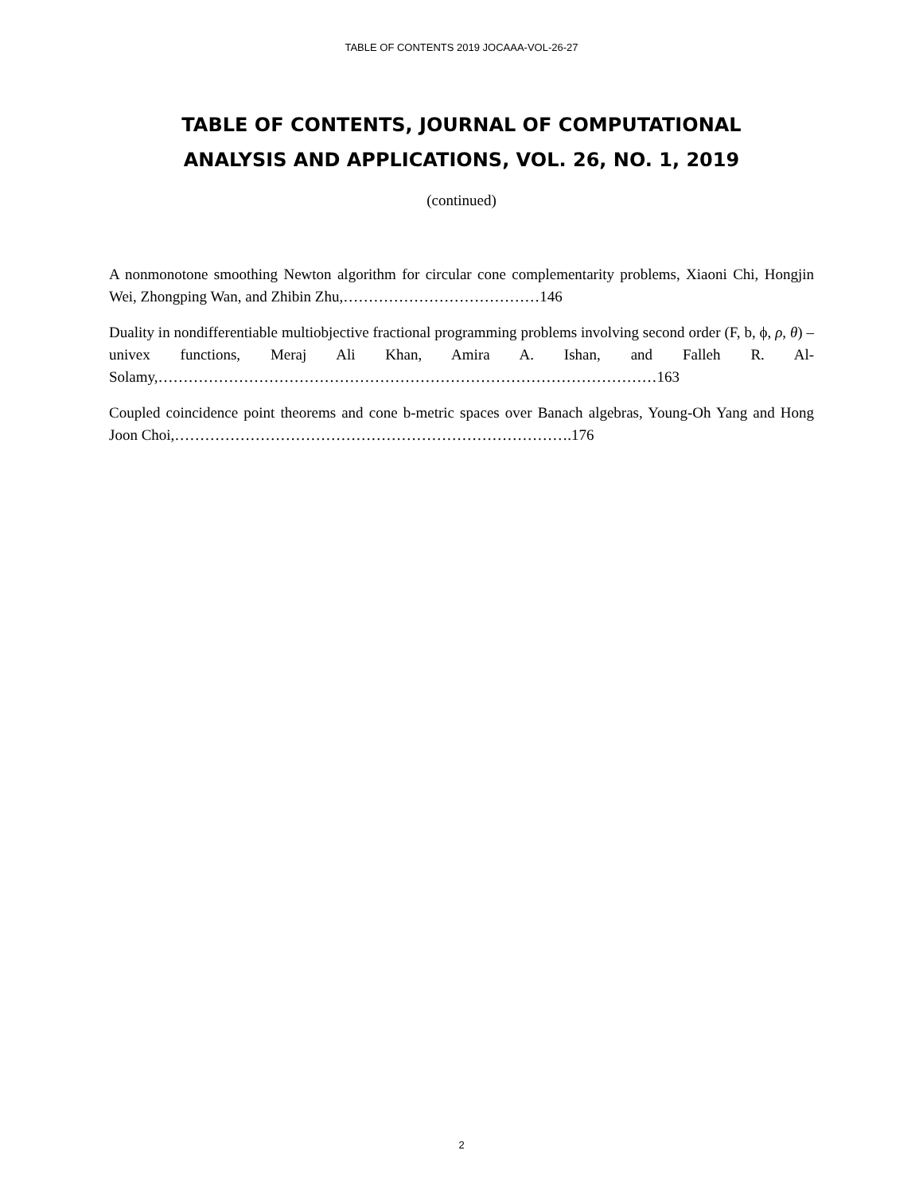TABLE OF CONTENTS 2019 JOCAAA-VOL-26-27
TABLE OF CONTENTS, JOURNAL OF COMPUTATIONAL
ANALYSIS AND APPLICATIONS, VOL. 26, NO. 1, 2019
(continued)
A nonmonotone smoothing Newton algorithm for circular cone complementarity problems, Xiaoni Chi, Hongjin Wei, Zhongping Wan, and Zhibin Zhu,…………………………………146
Duality in nondifferentiable multiobjective fractional programming problems involving second order (F, b, ϕ, ρ, θ) – univex functions, Meraj Ali Khan, Amira A. Ishan, and Falleh R. Al-Solamy,………………………………………………………………………………………163
Coupled coincidence point theorems and cone b-metric spaces over Banach algebras, Young-Oh Yang and Hong Joon Choi,…………………………………………………………………….176
2